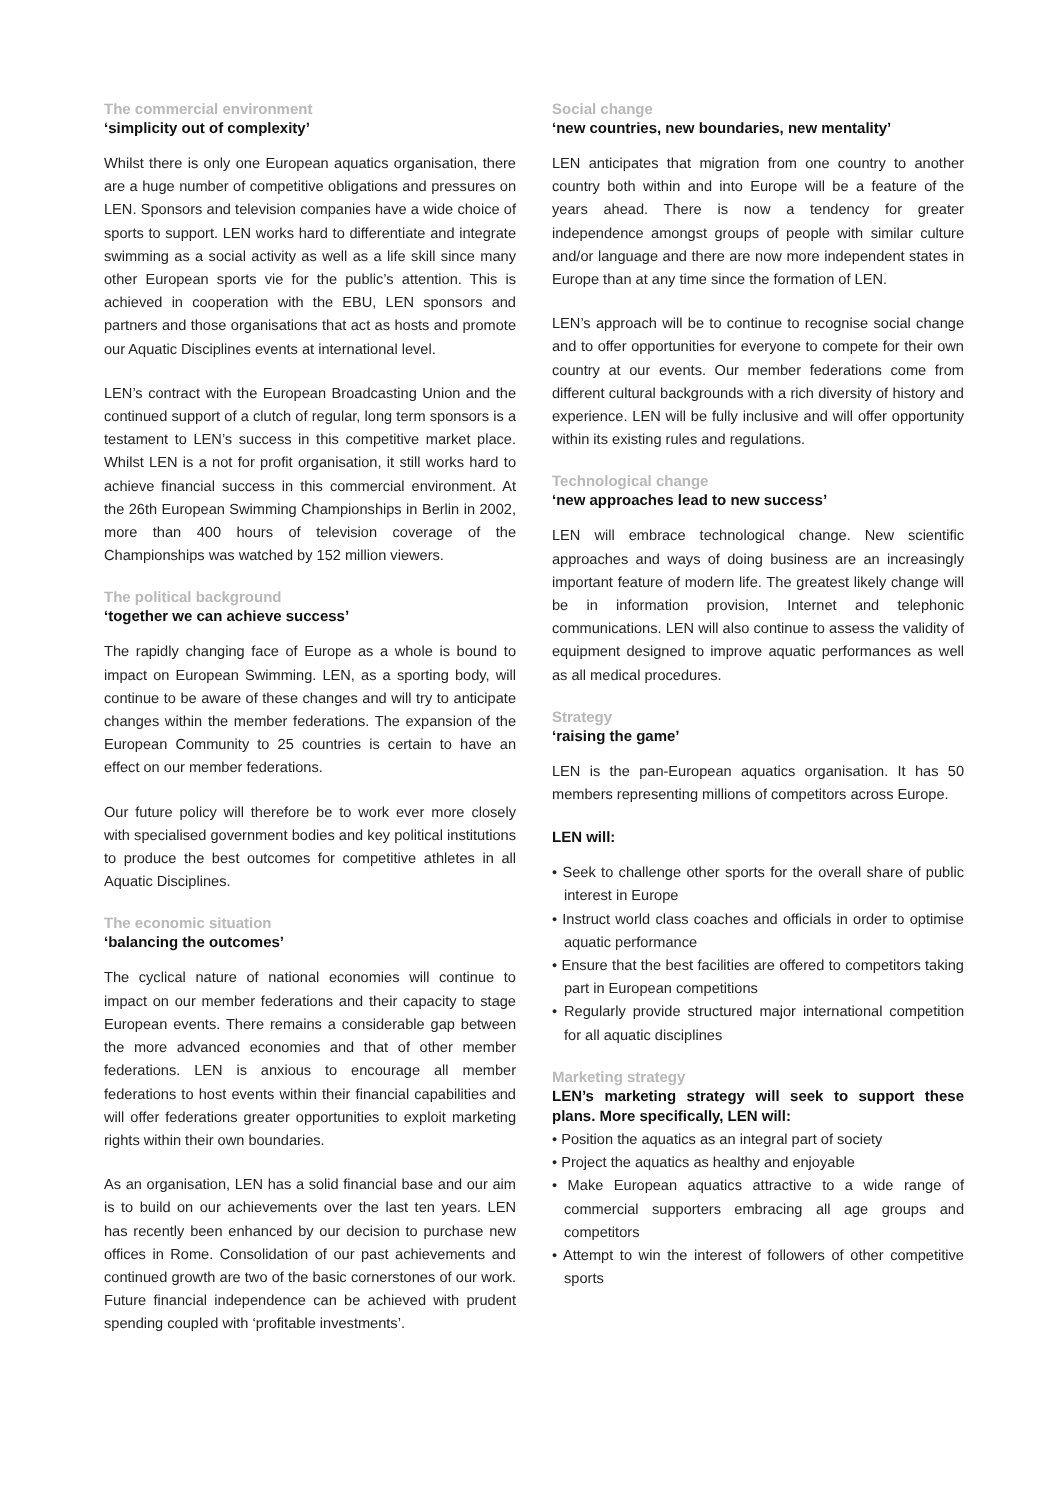The commercial environment
‘simplicity out of complexity’
Whilst there is only one European aquatics organisation, there are a huge number of competitive obligations and pressures on LEN. Sponsors and television companies have a wide choice of sports to support. LEN works hard to differentiate and integrate swimming as a social activity as well as a life skill since many other European sports vie for the public’s attention. This is achieved in cooperation with the EBU, LEN sponsors and partners and those organisations that act as hosts and promote our Aquatic Disciplines events at international level.
LEN’s contract with the European Broadcasting Union and the continued support of a clutch of regular, long term sponsors is a testament to LEN’s success in this competitive market place. Whilst LEN is a not for profit organisation, it still works hard to achieve financial success in this commercial environment. At the 26th European Swimming Championships in Berlin in 2002, more than 400 hours of television coverage of the Championships was watched by 152 million viewers.
The political background
‘together we can achieve success’
The rapidly changing face of Europe as a whole is bound to impact on European Swimming. LEN, as a sporting body, will continue to be aware of these changes and will try to anticipate changes within the member federations. The expansion of the European Community to 25 countries is certain to have an effect on our member federations.
Our future policy will therefore be to work ever more closely with specialised government bodies and key political institutions to produce the best outcomes for competitive athletes in all Aquatic Disciplines.
The economic situation
‘balancing the outcomes’
The cyclical nature of national economies will continue to impact on our member federations and their capacity to stage European events. There remains a considerable gap between the more advanced economies and that of other member federations. LEN is anxious to encourage all member federations to host events within their financial capabilities and will offer federations greater opportunities to exploit marketing rights within their own boundaries.
As an organisation, LEN has a solid financial base and our aim is to build on our achievements over the last ten years. LEN has recently been enhanced by our decision to purchase new offices in Rome. Consolidation of our past achievements and continued growth are two of the basic cornerstones of our work. Future financial independence can be achieved with prudent spending coupled with ‘profitable investments’.
Social change
‘new countries, new boundaries, new mentality’
LEN anticipates that migration from one country to another country both within and into Europe will be a feature of the years ahead. There is now a tendency for greater independence amongst groups of people with similar culture and/or language and there are now more independent states in Europe than at any time since the formation of LEN.
LEN’s approach will be to continue to recognise social change and to offer opportunities for everyone to compete for their own country at our events. Our member federations come from different cultural backgrounds with a rich diversity of history and experience. LEN will be fully inclusive and will offer opportunity within its existing rules and regulations.
Technological change
‘new approaches lead to new success’
LEN will embrace technological change. New scientific approaches and ways of doing business are an increasingly important feature of modern life. The greatest likely change will be in information provision, Internet and telephonic communications. LEN will also continue to assess the validity of equipment designed to improve aquatic performances as well as all medical procedures.
Strategy
‘raising the game’
LEN is the pan-European aquatics organisation. It has 50 members representing millions of competitors across Europe.
LEN will:
• Seek to challenge other sports for the overall share of public interest in Europe
• Instruct world class coaches and officials in order to optimise aquatic performance
• Ensure that the best facilities are offered to competitors taking part in European competitions
• Regularly provide structured major international competition for all aquatic disciplines
Marketing strategy
LEN’s marketing strategy will seek to support these plans. More specifically, LEN will:
• Position the aquatics as an integral part of society
• Project the aquatics as healthy and enjoyable
• Make European aquatics attractive to a wide range of commercial supporters embracing all age groups and competitors
• Attempt to win the interest of followers of other competitive sports